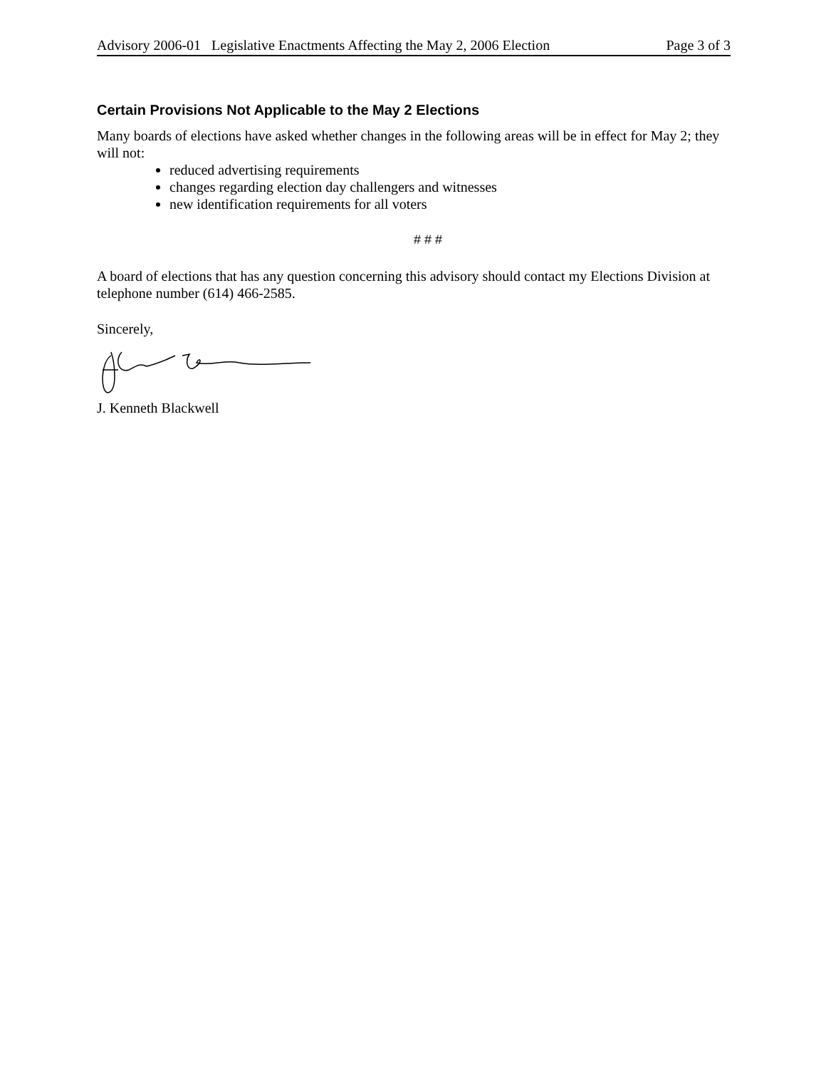Advisory 2006-01 Legislative Enactments Affecting the May 2, 2006 Election Page 3 of 3
Certain Provisions Not Applicable to the May 2 Elections
Many boards of elections have asked whether changes in the following areas will be in effect for May 2; they will not:
reduced advertising requirements
changes regarding election day challengers and witnesses
new identification requirements for all voters
# # #
A board of elections that has any question concerning this advisory should contact my Elections Division at telephone number (614) 466-2585.
Sincerely,
J. Kenneth Blackwell